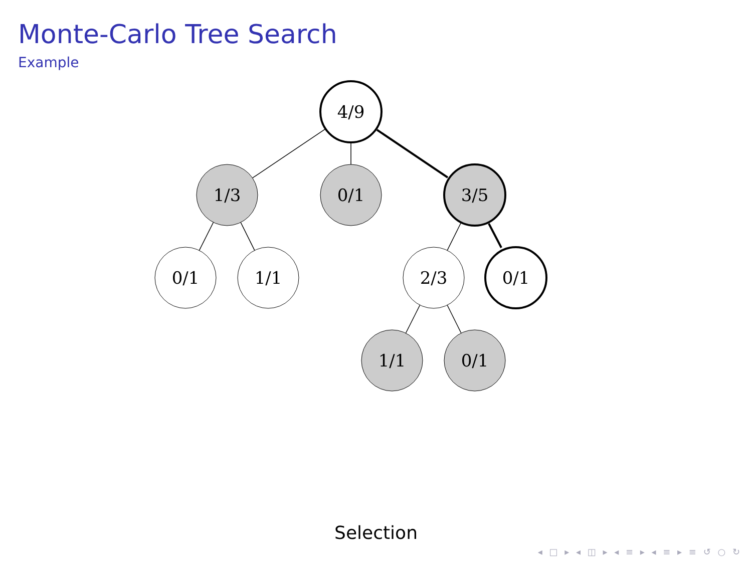Monte-Carlo Tree Search
Example
4/9
1/3
0/1
3/5
0/1
1/1
2/3
0/1
1/1
0/1
Selection
◂ □ ▸ ◂ ◫ ▸ ◂ ≡ ▸ ◂ ≡ ▸ ≡ ↺ ○ ↻